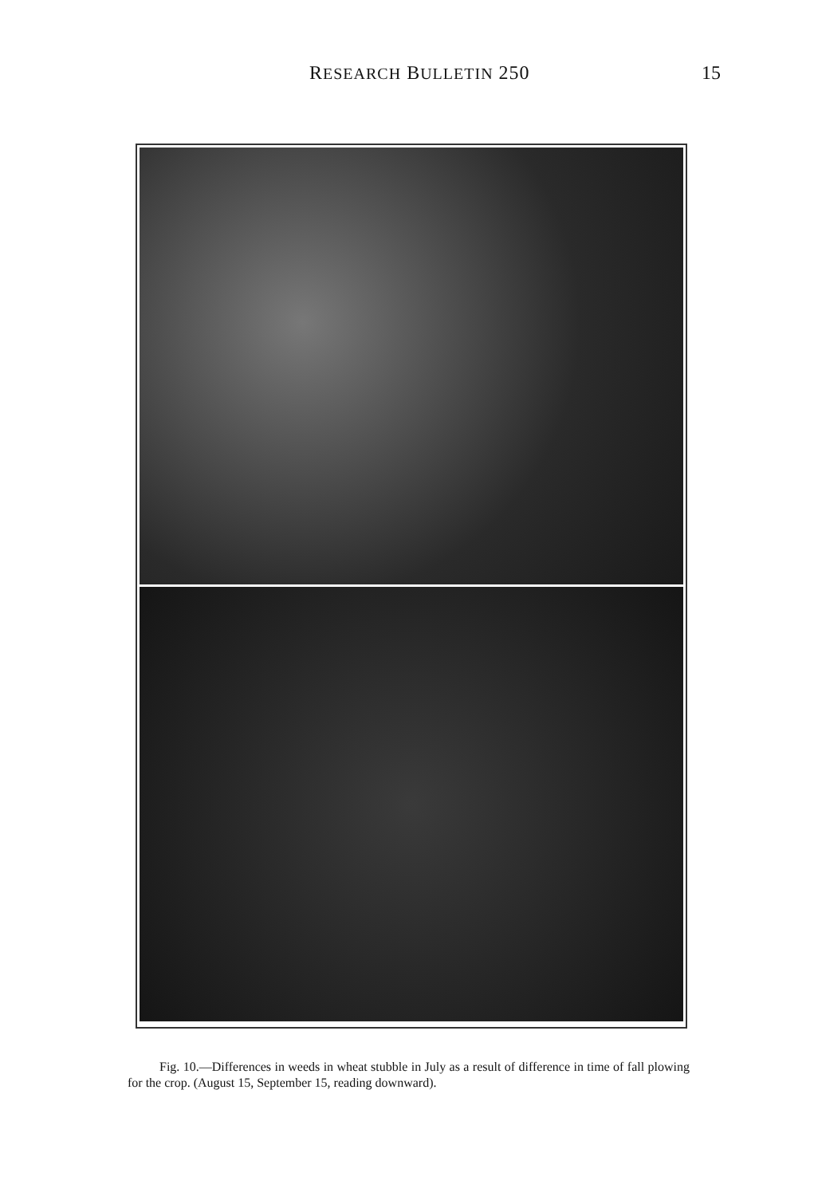RESEARCH BULLETIN 250 15
Fig. 10.—Differences in weeds in wheat stubble in July as a result of difference in time of fall plowing for the crop. (August 15, September 15, reading downward).